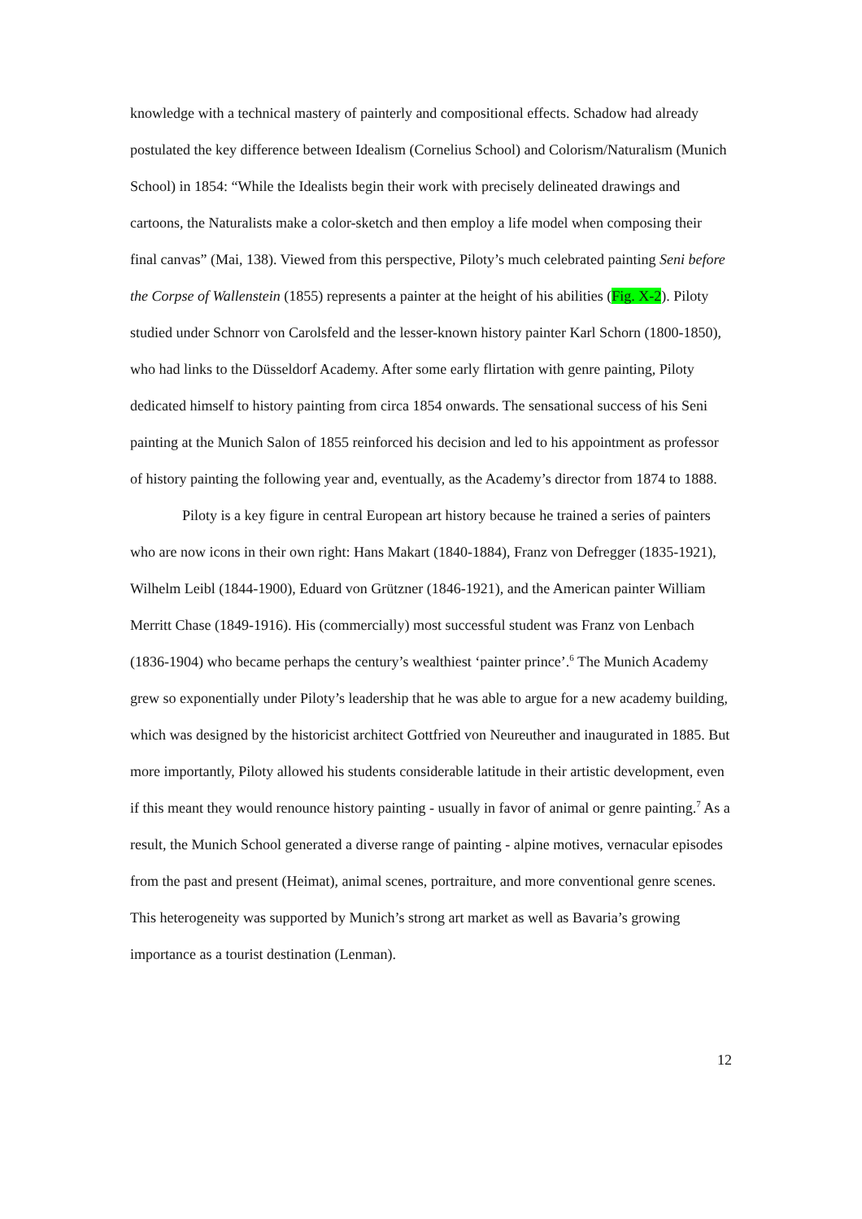knowledge with a technical mastery of painterly and compositional effects. Schadow had already postulated the key difference between Idealism (Cornelius School) and Colorism/Naturalism (Munich School) in 1854: “While the Idealists begin their work with precisely delineated drawings and cartoons, the Naturalists make a color-sketch and then employ a life model when composing their final canvas” (Mai, 138). Viewed from this perspective, Piloty’s much celebrated painting Seni before the Corpse of Wallenstein (1855) represents a painter at the height of his abilities (Fig. X-2). Piloty studied under Schnorr von Carolsfeld and the lesser-known history painter Karl Schorn (1800-1850), who had links to the Düsseldorf Academy. After some early flirtation with genre painting, Piloty dedicated himself to history painting from circa 1854 onwards. The sensational success of his Seni painting at the Munich Salon of 1855 reinforced his decision and led to his appointment as professor of history painting the following year and, eventually, as the Academy’s director from 1874 to 1888.
Piloty is a key figure in central European art history because he trained a series of painters who are now icons in their own right: Hans Makart (1840-1884), Franz von Defregger (1835-1921), Wilhelm Leibl (1844-1900), Eduard von Grützner (1846-1921), and the American painter William Merritt Chase (1849-1916). His (commercially) most successful student was Franz von Lenbach (1836-1904) who became perhaps the century’s wealthiest ‘painter prince’.<sup>6</sup> The Munich Academy grew so exponentially under Piloty’s leadership that he was able to argue for a new academy building, which was designed by the historicist architect Gottfried von Neureuther and inaugurated in 1885. But more importantly, Piloty allowed his students considerable latitude in their artistic development, even if this meant they would renounce history painting - usually in favor of animal or genre painting.<sup>7</sup> As a result, the Munich School generated a diverse range of painting - alpine motives, vernacular episodes from the past and present (Heimat), animal scenes, portraiture, and more conventional genre scenes. This heterogeneity was supported by Munich’s strong art market as well as Bavaria’s growing importance as a tourist destination (Lenman).
12